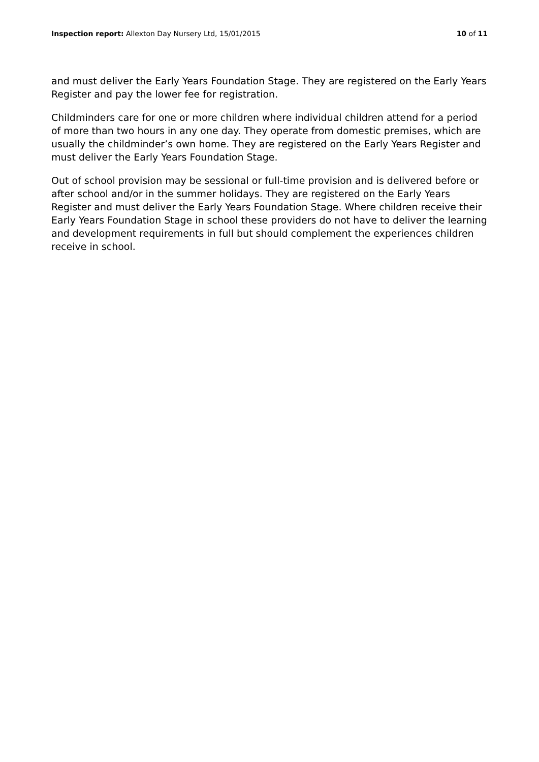Inspection report: Allexton Day Nursery Ltd, 15/01/2015 10 of 11
and must deliver the Early Years Foundation Stage. They are registered on the Early Years Register and pay the lower fee for registration.
Childminders care for one or more children where individual children attend for a period of more than two hours in any one day. They operate from domestic premises, which are usually the childminder’s own home. They are registered on the Early Years Register and must deliver the Early Years Foundation Stage.
Out of school provision may be sessional or full-time provision and is delivered before or after school and/or in the summer holidays. They are registered on the Early Years Register and must deliver the Early Years Foundation Stage. Where children receive their Early Years Foundation Stage in school these providers do not have to deliver the learning and development requirements in full but should complement the experiences children receive in school.